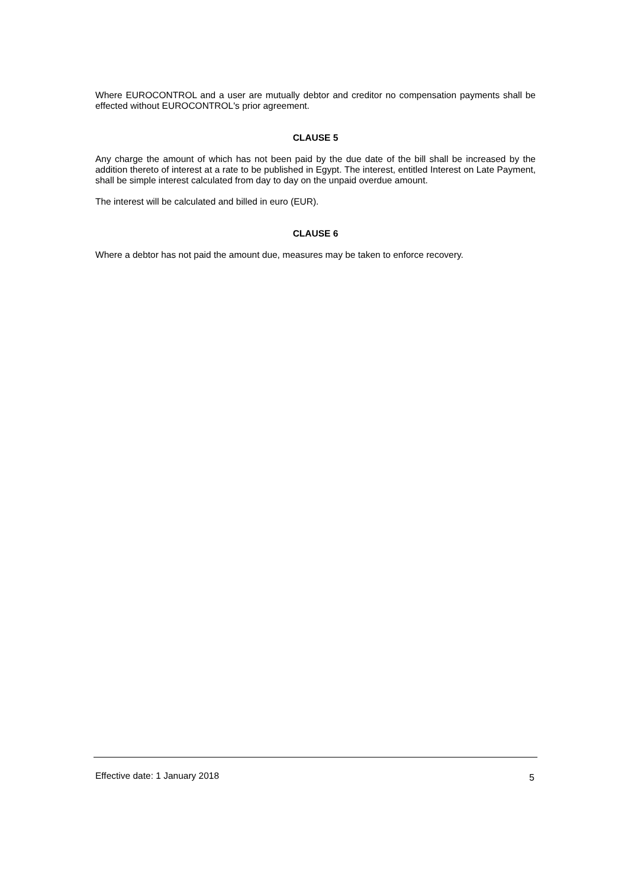Where EUROCONTROL and a user are mutually debtor and creditor no compensation payments shall be effected without EUROCONTROL's prior agreement.
CLAUSE 5
Any charge the amount of which has not been paid by the due date of the bill shall be increased by the addition thereto of interest at a rate to be published in Egypt. The interest, entitled Interest on Late Payment, shall be simple interest calculated from day to day on the unpaid overdue amount.
The interest will be calculated and billed in euro (EUR).
CLAUSE 6
Where a debtor has not paid the amount due, measures may be taken to enforce recovery.
Effective date: 1 January 2018 5